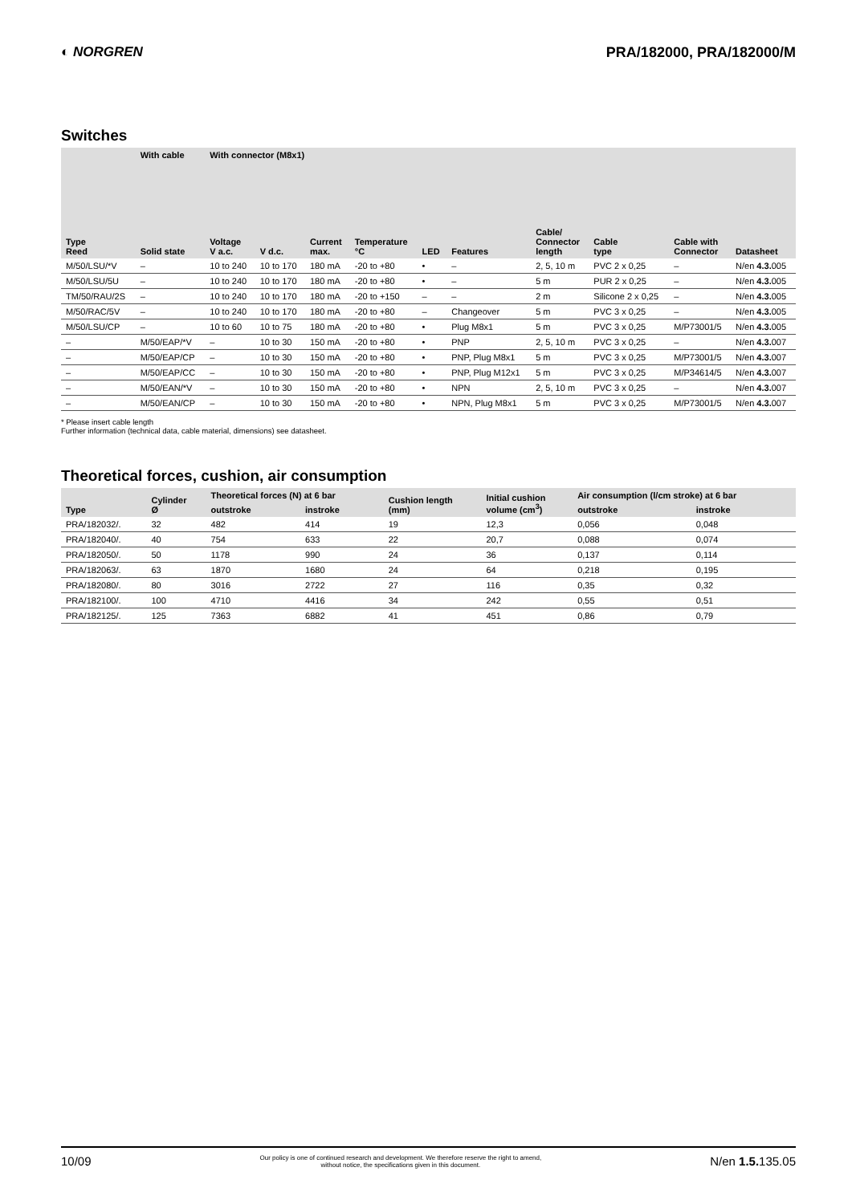◐ NORGREN PRA/182000, PRA/182000/M
Switches
| | With cable | With connector (M8x1) | | | | | | | | | |
| --- | --- | --- | --- | --- | --- | --- | --- | --- | --- | --- | --- |
| Type Reed | Solid state | Voltage V a.c. | V d.c. | Current max. | Temperature °C | LED | Features | Cable/ Connector length | Cable type | Cable with Connector | Datasheet |
| M/50/LSU/*V | – | 10 to 240 | 10 to 170 | 180 mA | -20 to +80 | • | – | 2, 5, 10 m | PVC 2 x 0,25 | – | N/en 4.3. 005 |
| M/50/LSU/5U | – | 10 to 240 | 10 to 170 | 180 mA | -20 to +80 | • | – | 5 m | PUR 2 x 0,25 | – | N/en 4.3. 005 |
| TM/50/RAU/2S | – | 10 to 240 | 10 to 170 | 180 mA | -20 to +150 | – | – | 2 m | Silicone 2 x 0,25 | – | N/en 4.3. 005 |
| M/50/RAC/5V | – | 10 to 240 | 10 to 170 | 180 mA | -20 to +80 | – | Changeover | 5 m | PVC 3 x 0,25 | – | N/en 4.3. 005 |
| M/50/LSU/CP | – | 10 to 60 | 10 to 75 | 180 mA | -20 to +80 | • | Plug M8x1 | 5 m | PVC 3 x 0,25 | M/P73001/5 | N/en 4.3. 005 |
| – | M/50/EAP/*V | – | 10 to 30 | 150 mA | -20 to +80 | • | PNP | 2, 5, 10 m | PVC 3 x 0,25 | – | N/en 4.3. 007 |
| – | M/50/EAP/CP | – | 10 to 30 | 150 mA | -20 to +80 | • | PNP, Plug M8x1 | 5 m | PVC 3 x 0,25 | M/P73001/5 | N/en 4.3. 007 |
| – | M/50/EAP/CC | – | 10 to 30 | 150 mA | -20 to +80 | • | PNP, Plug M12x1 | 5 m | PVC 3 x 0,25 | M/P34614/5 | N/en 4.3. 007 |
| – | M/50/EAN/*V | – | 10 to 30 | 150 mA | -20 to +80 | • | NPN | 2, 5, 10 m | PVC 3 x 0,25 | – | N/en 4.3. 007 |
| – | M/50/EAN/CP | – | 10 to 30 | 150 mA | -20 to +80 | • | NPN, Plug M8x1 | 5 m | PVC 3 x 0,25 | M/P73001/5 | N/en 4.3. 007 |
* Please insert cable length
Further information (technical data, cable material, dimensions) see datasheet.
Theoretical forces, cushion, air consumption
| Type | Cylinder Ø | Theoretical forces (N) at 6 bar | | Cushion length (mm) | Initial cushion volume (cm<sup>3</sup>) | Air consumption (l/cm stroke) at 6 bar | |
| --- | --- | --- | --- | --- | --- | --- | --- |
| | | outstroke | instroke | | | outstroke | instroke |
| PRA/182032/. | 32 | 482 | 414 | 19 | 12,3 | 0,056 | 0,048 |
| PRA/182040/. | 40 | 754 | 633 | 22 | 20,7 | 0,088 | 0,074 |
| PRA/182050/. | 50 | 1178 | 990 | 24 | 36 | 0,137 | 0,114 |
| PRA/182063/. | 63 | 1870 | 1680 | 24 | 64 | 0,218 | 0,195 |
| PRA/182080/. | 80 | 3016 | 2722 | 27 | 116 | 0,35 | 0,32 |
| PRA/182100/. | 100 | 4710 | 4416 | 34 | 242 | 0,55 | 0,51 |
| PRA/182125/. | 125 | 7363 | 6882 | 41 | 451 | 0,86 | 0,79 |
10/09
Our policy is one of continued research and development. We therefore reserve the right to amend,
without notice, the specifications given in this document.
N/en 1.5. 135.05